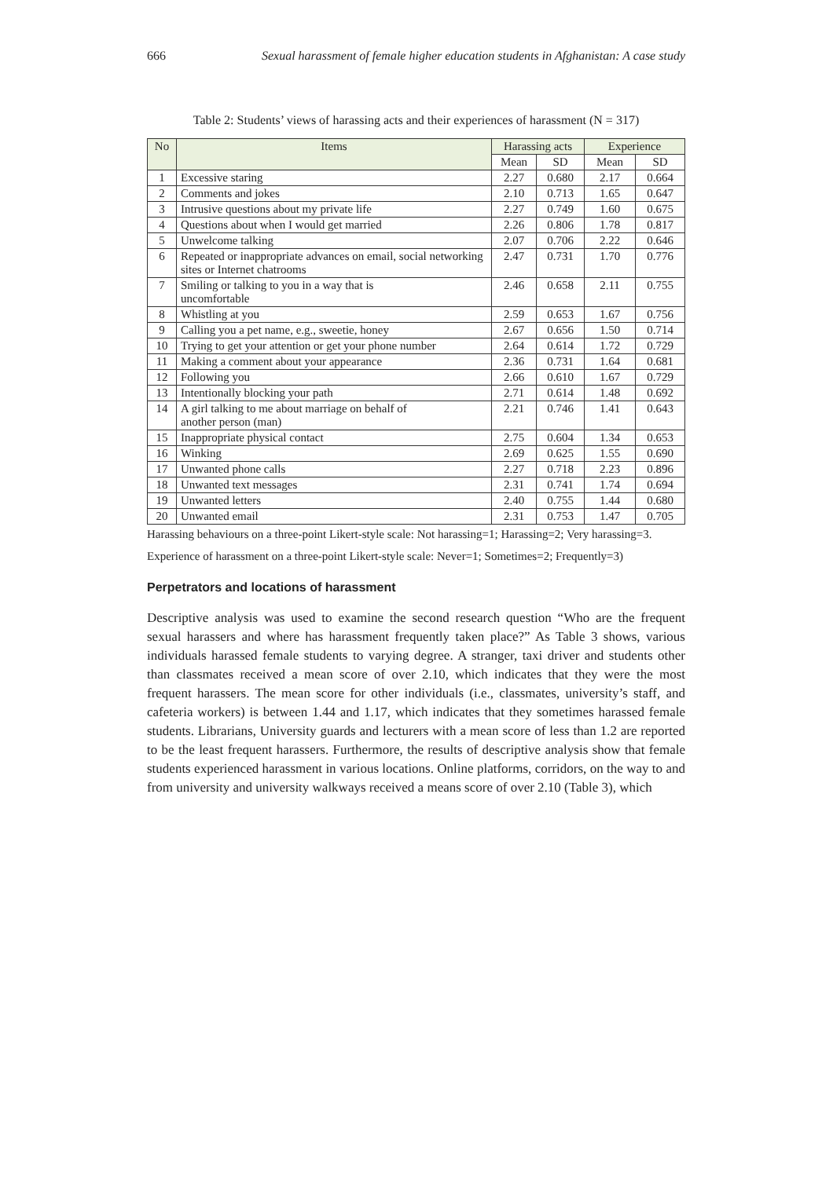666 Sexual harassment of female higher education students in Afghanistan: A case study
Table 2: Students’ views of harassing acts and their experiences of harassment (N = 317)
| No | Items | Harassing acts | | Experience | |
| --- | --- | --- | --- | --- | --- |
| | | Mean | SD | Mean | SD |
| 1 | Excessive staring | 2.27 | 0.680 | 2.17 | 0.664 |
| 2 | Comments and jokes | 2.10 | 0.713 | 1.65 | 0.647 |
| 3 | Intrusive questions about my private life | 2.27 | 0.749 | 1.60 | 0.675 |
| 4 | Questions about when I would get married | 2.26 | 0.806 | 1.78 | 0.817 |
| 5 | Unwelcome talking | 2.07 | 0.706 | 2.22 | 0.646 |
| 6 | Repeated or inappropriate advances on email, social networking sites or Internet chatrooms | 2.47 | 0.731 | 1.70 | 0.776 |
| 7 | Smiling or talking to you in a way that is uncomfortable | 2.46 | 0.658 | 2.11 | 0.755 |
| 8 | Whistling at you | 2.59 | 0.653 | 1.67 | 0.756 |
| 9 | Calling you a pet name, e.g., sweetie, honey | 2.67 | 0.656 | 1.50 | 0.714 |
| 10 | Trying to get your attention or get your phone number | 2.64 | 0.614 | 1.72 | 0.729 |
| 11 | Making a comment about your appearance | 2.36 | 0.731 | 1.64 | 0.681 |
| 12 | Following you | 2.66 | 0.610 | 1.67 | 0.729 |
| 13 | Intentionally blocking your path | 2.71 | 0.614 | 1.48 | 0.692 |
| 14 | A girl talking to me about marriage on behalf of another person (man) | 2.21 | 0.746 | 1.41 | 0.643 |
| 15 | Inappropriate physical contact | 2.75 | 0.604 | 1.34 | 0.653 |
| 16 | Winking | 2.69 | 0.625 | 1.55 | 0.690 |
| 17 | Unwanted phone calls | 2.27 | 0.718 | 2.23 | 0.896 |
| 18 | Unwanted text messages | 2.31 | 0.741 | 1.74 | 0.694 |
| 19 | Unwanted letters | 2.40 | 0.755 | 1.44 | 0.680 |
| 20 | Unwanted email | 2.31 | 0.753 | 1.47 | 0.705 |
Harassing behaviours on a three-point Likert-style scale: Not harassing=1; Harassing=2; Very harassing=3.
Experience of harassment on a three-point Likert-style scale: Never=1; Sometimes=2; Frequently=3)
Perpetrators and locations of harassment
Descriptive analysis was used to examine the second research question “Who are the frequent sexual harassers and where has harassment frequently taken place?” As Table 3 shows, various individuals harassed female students to varying degree. A stranger, taxi driver and students other than classmates received a mean score of over 2.10, which indicates that they were the most frequent harassers. The mean score for other individuals (i.e., classmates, university’s staff, and cafeteria workers) is between 1.44 and 1.17, which indicates that they sometimes harassed female students. Librarians, University guards and lecturers with a mean score of less than 1.2 are reported to be the least frequent harassers. Furthermore, the results of descriptive analysis show that female students experienced harassment in various locations. Online platforms, corridors, on the way to and from university and university walkways received a means score of over 2.10 (Table 3), which